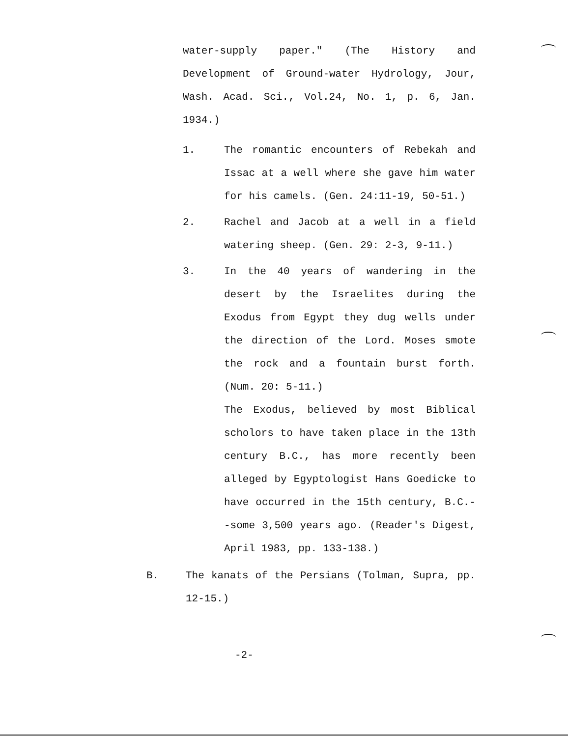water-supply paper." (The History and Development of Ground-water Hydrology, Jour, Wash. Acad. Sci., Vol.24, No. 1, p. 6, Jan. 1934.)
1. The romantic encounters of Rebekah and Issac at a well where she gave him water for his camels. (Gen. 24:11-19, 50-51.)
2. Rachel and Jacob at a well in a field watering sheep. (Gen. 29: 2-3, 9-11.)
3. In the 40 years of wandering in the desert by the Israelites during the Exodus from Egypt they dug wells under the direction of the Lord. Moses smote the rock and a fountain burst forth. (Num. 20: 5-11.)
The Exodus, believed by most Biblical scholors to have taken place in the 13th century B.C., has more recently been alleged by Egyptologist Hans Goedicke to have occurred in the 15th century, B.C.--some 3,500 years ago. (Reader's Digest, April 1983, pp. 133-138.)
B. The kanats of the Persians (Tolman, Supra, pp. 12-15.)
-2-